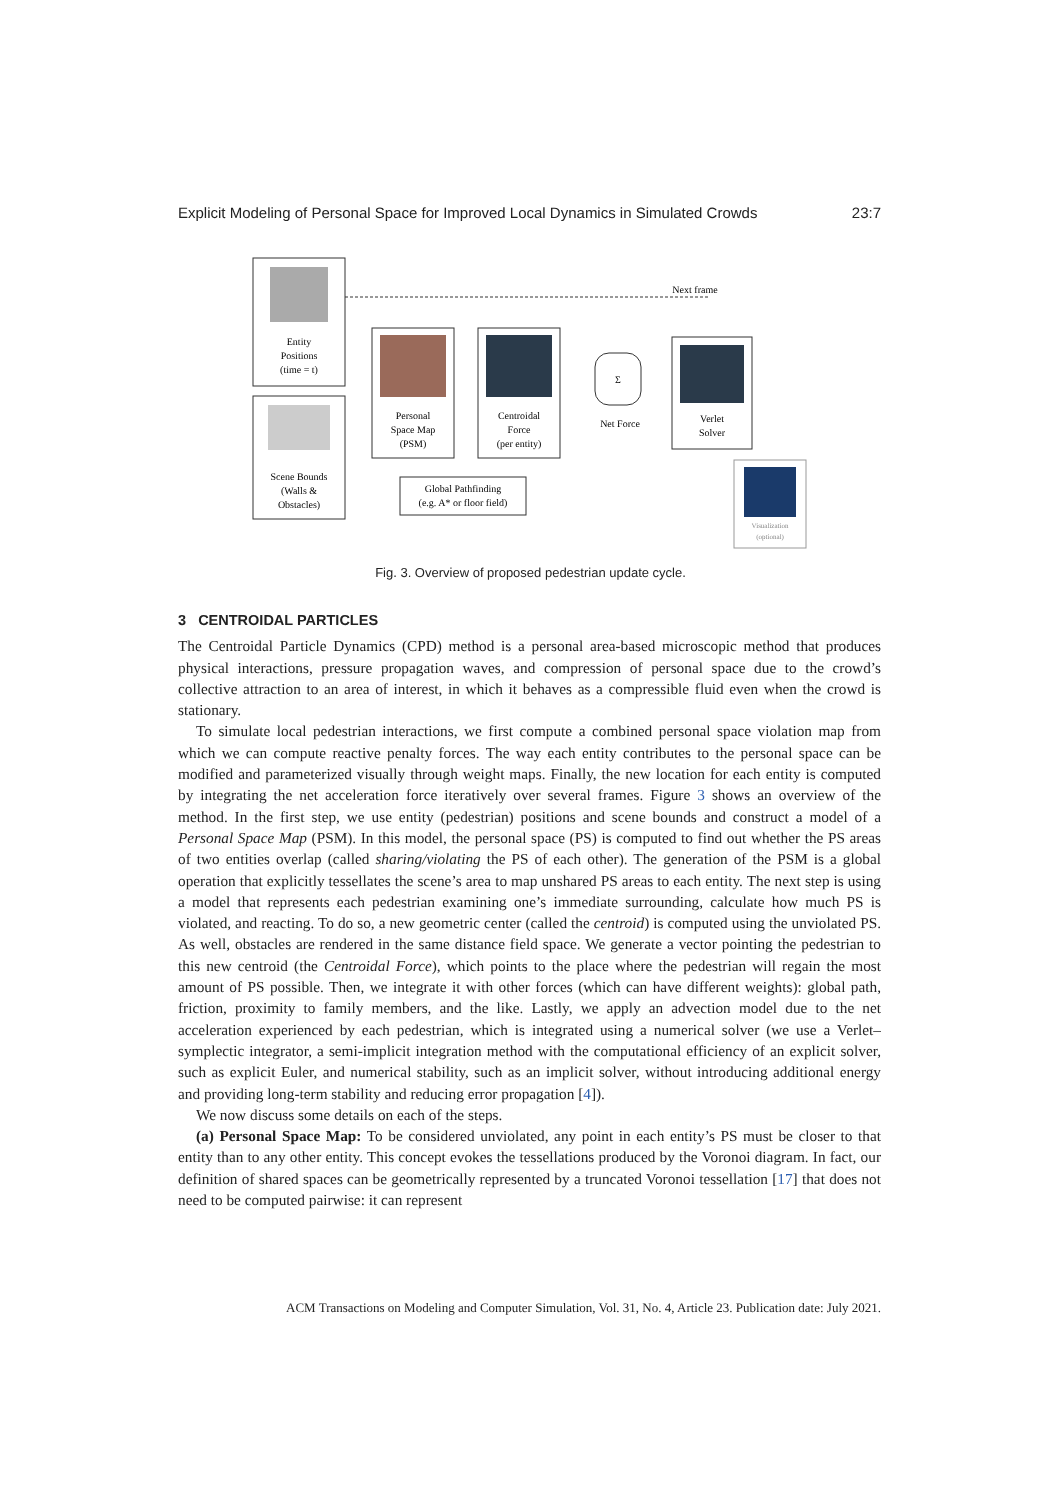Explicit Modeling of Personal Space for Improved Local Dynamics in Simulated Crowds 23:7
Entity
Positions
(time = t)
Scene Bounds
(Walls &
Obstacles)
Personal
Space Map
(PSM)
Centroidal
Force
(per entity)
Σ
Net Force
Verlet
Solver
Next frame
Global Pathfinding
(e.g. A* or floor field)
Visualization
(optional)
Fig. 3. Overview of proposed pedestrian update cycle.
3 CENTROIDAL PARTICLES
The Centroidal Particle Dynamics (CPD) method is a personal area-based microscopic method that produces physical interactions, pressure propagation waves, and compression of personal space due to the crowd’s collective attraction to an area of interest, in which it behaves as a compressible fluid even when the crowd is stationary.
To simulate local pedestrian interactions, we first compute a combined personal space violation map from which we can compute reactive penalty forces. The way each entity contributes to the personal space can be modified and parameterized visually through weight maps. Finally, the new location for each entity is computed by integrating the net acceleration force iteratively over several frames. Figure 3 shows an overview of the method. In the first step, we use entity (pedestrian) positions and scene bounds and construct a model of a Personal Space Map (PSM). In this model, the personal space (PS) is computed to find out whether the PS areas of two entities overlap (called sharing/violating the PS of each other). The generation of the PSM is a global operation that explicitly tessellates the scene’s area to map unshared PS areas to each entity. The next step is using a model that represents each pedestrian examining one’s immediate surrounding, calculate how much PS is violated, and reacting. To do so, a new geometric center (called the centroid) is computed using the unviolated PS. As well, obstacles are rendered in the same distance field space. We generate a vector pointing the pedestrian to this new centroid (the Centroidal Force), which points to the place where the pedestrian will regain the most amount of PS possible. Then, we integrate it with other forces (which can have different weights): global path, friction, proximity to family members, and the like. Lastly, we apply an advection model due to the net acceleration experienced by each pedestrian, which is integrated using a numerical solver (we use a Verlet–symplectic integrator, a semi-implicit integration method with the computational efficiency of an explicit solver, such as explicit Euler, and numerical stability, such as an implicit solver, without introducing additional energy and providing long-term stability and reducing error propagation [4]).
We now discuss some details on each of the steps.
(a) Personal Space Map: To be considered unviolated, any point in each entity’s PS must be closer to that entity than to any other entity. This concept evokes the tessellations produced by the Voronoi diagram. In fact, our definition of shared spaces can be geometrically represented by a truncated Voronoi tessellation [17] that does not need to be computed pairwise: it can represent
ACM Transactions on Modeling and Computer Simulation, Vol. 31, No. 4, Article 23. Publication date: July 2021.